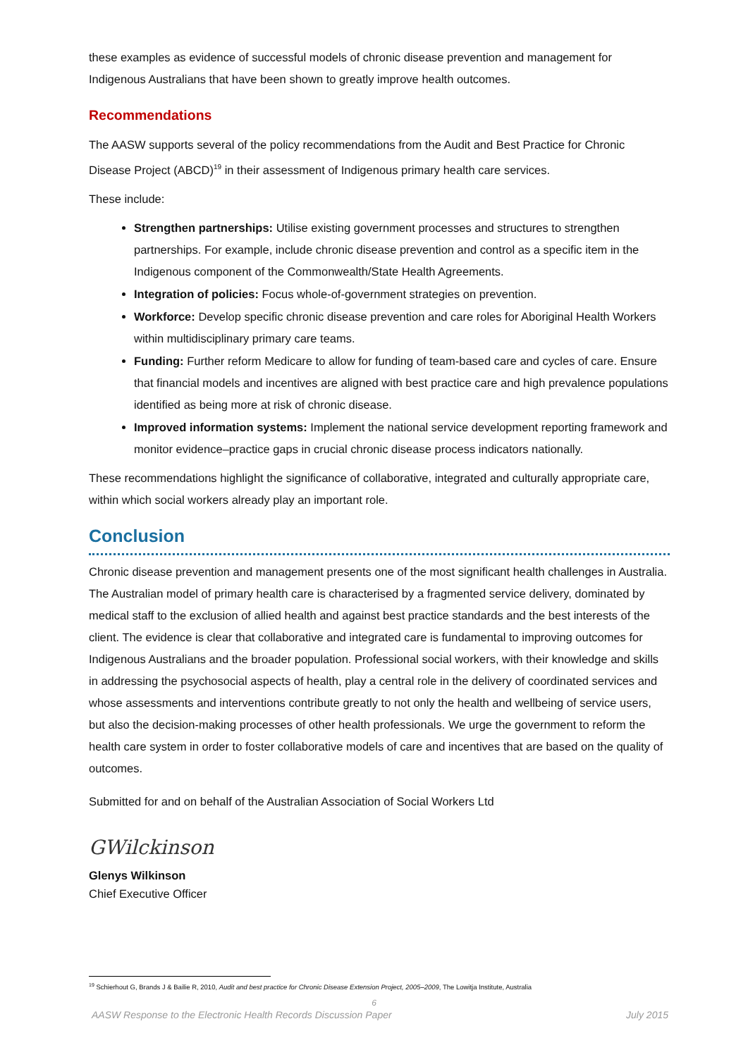these examples as evidence of successful models of chronic disease prevention and management for Indigenous Australians that have been shown to greatly improve health outcomes.
Recommendations
The AASW supports several of the policy recommendations from the Audit and Best Practice for Chronic Disease Project (ABCD)<sup>19</sup> in their assessment of Indigenous primary health care services.
These include:
Strengthen partnerships: Utilise existing government processes and structures to strengthen partnerships. For example, include chronic disease prevention and control as a specific item in the Indigenous component of the Commonwealth/State Health Agreements.
Integration of policies: Focus whole-of-government strategies on prevention.
Workforce: Develop specific chronic disease prevention and care roles for Aboriginal Health Workers within multidisciplinary primary care teams.
Funding: Further reform Medicare to allow for funding of team-based care and cycles of care. Ensure that financial models and incentives are aligned with best practice care and high prevalence populations identified as being more at risk of chronic disease.
Improved information systems: Implement the national service development reporting framework and monitor evidence–practice gaps in crucial chronic disease process indicators nationally.
These recommendations highlight the significance of collaborative, integrated and culturally appropriate care, within which social workers already play an important role.
Conclusion
Chronic disease prevention and management presents one of the most significant health challenges in Australia. The Australian model of primary health care is characterised by a fragmented service delivery, dominated by medical staff to the exclusion of allied health and against best practice standards and the best interests of the client. The evidence is clear that collaborative and integrated care is fundamental to improving outcomes for Indigenous Australians and the broader population. Professional social workers, with their knowledge and skills in addressing the psychosocial aspects of health, play a central role in the delivery of coordinated services and whose assessments and interventions contribute greatly to not only the health and wellbeing of service users, but also the decision-making processes of other health professionals. We urge the government to reform the health care system in order to foster collaborative models of care and incentives that are based on the quality of outcomes.
Submitted for and on behalf of the Australian Association of Social Workers Ltd
GWilckinson
Glenys Wilkinson
Chief Executive Officer
<sup>19</sup> Schierhout G, Brands J & Bailie R, 2010, Audit and best practice for Chronic Disease Extension Project, 2005–2009, The Lowitja Institute, Australia
6
AASW Response to the Electronic Health Records Discussion Paper July 2015